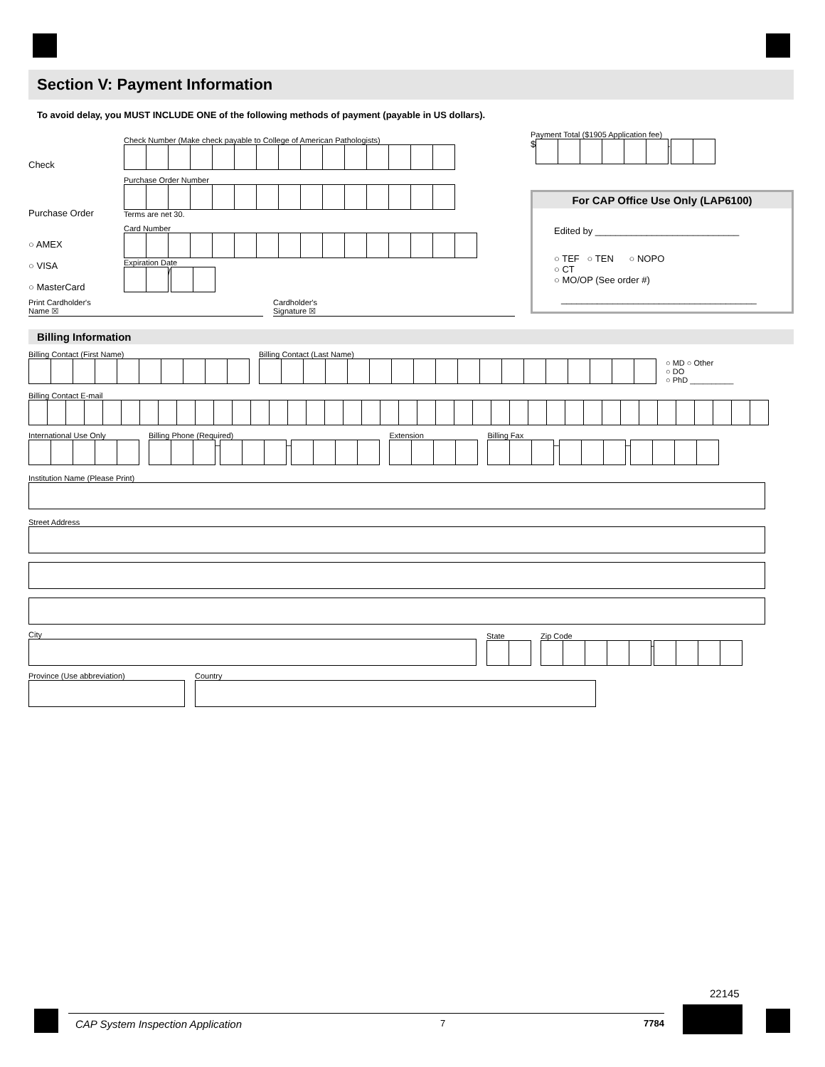Section V: Payment Information
To avoid delay, you MUST INCLUDE ONE of the following methods of payment (payable in US dollars).
Check
Check Number (Make check payable to College of American Pathologists)
Purchase Order
Purchase Order Number
Terms are net 30.
○ AMEX
○ VISA
○ MasterCard
Card Number
Expiration Date
/
Print Cardholder's
Name ☒
Cardholder's
Signature ☒
Payment Total ($1905 Application fee)
$ .
For CAP Office Use Only (LAP6100)
Edited by ____________________________
○ TEF ○ TEN ○ NOPO
○ CT
○ MO/OP (See order #)
______________________________________
Billing Information
Billing Contact (First Name)
Billing Contact (Last Name)
○ MD ○ Other
○ DO
○ PhD __________
Billing Contact E-mail
International Use Only
Billing Phone (Required)
– –
Extension
Billing Fax
– –
Institution Name (Please Print)
Street Address
City
State
Zip Code
-
Province (Use abbreviation)
Country
22145
CAP System Inspection Application 7 7784